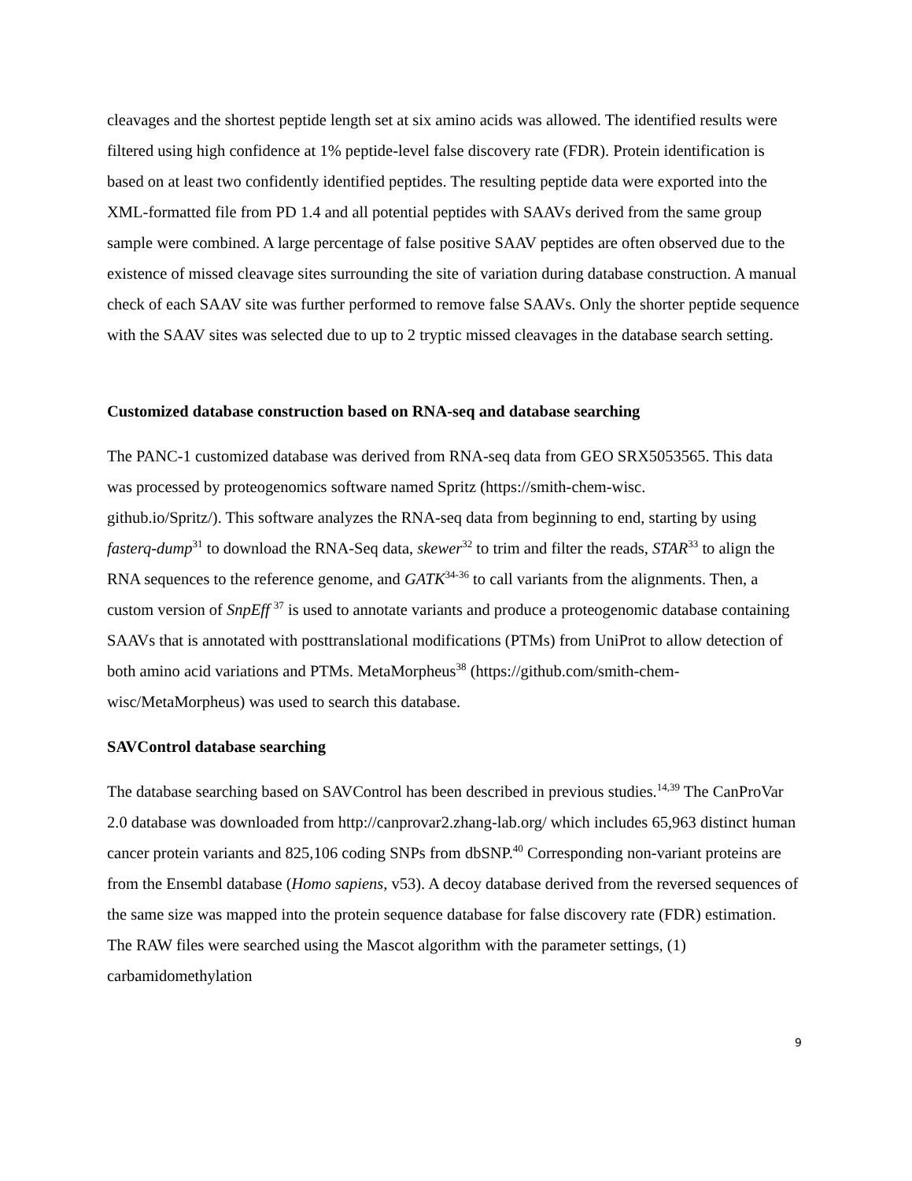cleavages and the shortest peptide length set at six amino acids was allowed. The identified results were filtered using high confidence at 1% peptide-level false discovery rate (FDR). Protein identification is based on at least two confidently identified peptides. The resulting peptide data were exported into the XML-formatted file from PD 1.4 and all potential peptides with SAAVs derived from the same group sample were combined. A large percentage of false positive SAAV peptides are often observed due to the existence of missed cleavage sites surrounding the site of variation during database construction. A manual check of each SAAV site was further performed to remove false SAAVs. Only the shorter peptide sequence with the SAAV sites was selected due to up to 2 tryptic missed cleavages in the database search setting.
Customized database construction based on RNA-seq and database searching
The PANC-1 customized database was derived from RNA-seq data from GEO SRX5053565. This data was processed by proteogenomics software named Spritz (https://smith-chem-wisc.
github.io/Spritz/). This software analyzes the RNA-seq data from beginning to end, starting by using fasterq-dump<sup>31</sup> to download the RNA-Seq data, skewer<sup>32</sup> to trim and filter the reads, STAR<sup>33</sup> to align the RNA sequences to the reference genome, and GATK<sup>34-36</sup> to call variants from the alignments. Then, a custom version of SnpEff <sup>37</sup> is used to annotate variants and produce a proteogenomic database containing SAAVs that is annotated with posttranslational modifications (PTMs) from UniProt to allow detection of both amino acid variations and PTMs. MetaMorpheus<sup>38</sup> (https://github.com/smith-chem-wisc/MetaMorpheus) was used to search this database.
SAVControl database searching
The database searching based on SAVControl has been described in previous studies.<sup>14,39</sup> The CanProVar 2.0 database was downloaded from http://canprovar2.zhang-lab.org/ which includes 65,963 distinct human cancer protein variants and 825,106 coding SNPs from dbSNP.<sup>40</sup> Corresponding non-variant proteins are from the Ensembl database (Homo sapiens, v53). A decoy database derived from the reversed sequences of the same size was mapped into the protein sequence database for false discovery rate (FDR) estimation. The RAW files were searched using the Mascot algorithm with the parameter settings, (1) carbamidomethylation
9